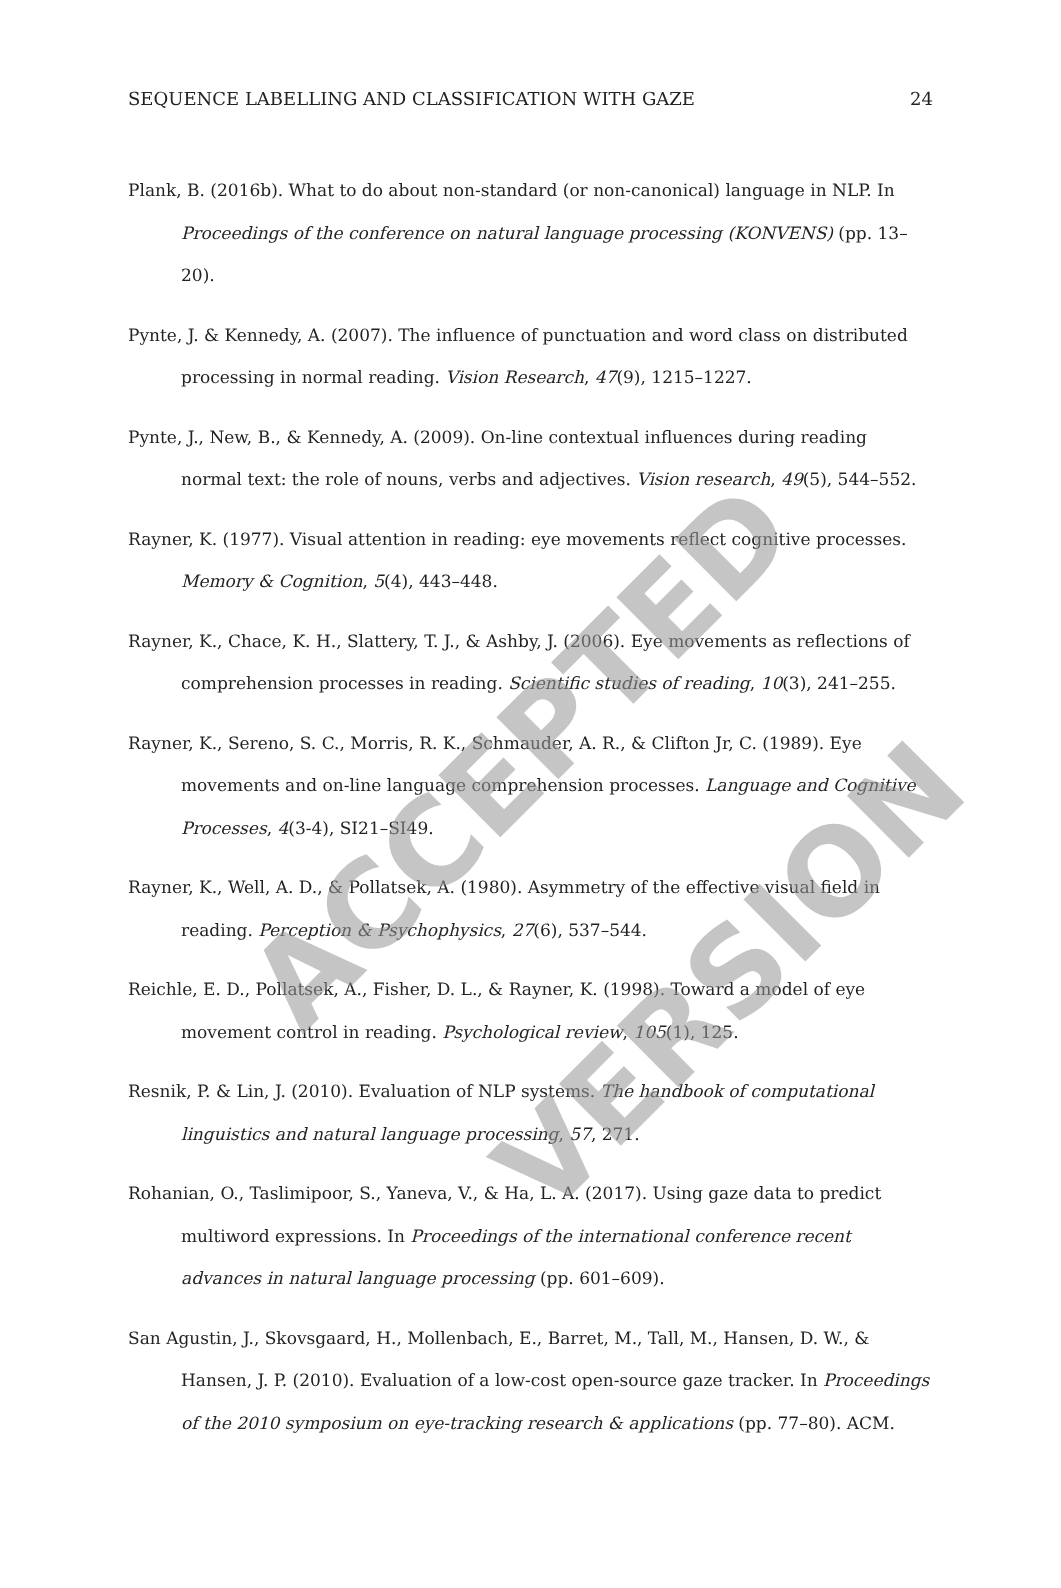ACCEPTED
VERSION
SEQUENCE LABELLING AND CLASSIFICATION WITH GAZE 24
Plank, B. (2016b). What to do about non-standard (or non-canonical) language in NLP. In Proceedings of the conference on natural language processing (KONVENS) (pp. 13–20).
Pynte, J. & Kennedy, A. (2007). The influence of punctuation and word class on distributed processing in normal reading. Vision Research, 47(9), 1215–1227.
Pynte, J., New, B., & Kennedy, A. (2009). On-line contextual influences during reading normal text: the role of nouns, verbs and adjectives. Vision research, 49(5), 544–552.
Rayner, K. (1977). Visual attention in reading: eye movements reflect cognitive processes. Memory & Cognition, 5(4), 443–448.
Rayner, K., Chace, K. H., Slattery, T. J., & Ashby, J. (2006). Eye movements as reflections of comprehension processes in reading. Scientific studies of reading, 10(3), 241–255.
Rayner, K., Sereno, S. C., Morris, R. K., Schmauder, A. R., & Clifton Jr, C. (1989). Eye movements and on-line language comprehension processes. Language and Cognitive Processes, 4(3-4), SI21–SI49.
Rayner, K., Well, A. D., & Pollatsek, A. (1980). Asymmetry of the effective visual field in reading. Perception & Psychophysics, 27(6), 537–544.
Reichle, E. D., Pollatsek, A., Fisher, D. L., & Rayner, K. (1998). Toward a model of eye movement control in reading. Psychological review, 105(1), 125.
Resnik, P. & Lin, J. (2010). Evaluation of NLP systems. The handbook of computational linguistics and natural language processing, 57, 271.
Rohanian, O., Taslimipoor, S., Yaneva, V., & Ha, L. A. (2017). Using gaze data to predict multiword expressions. In Proceedings of the international conference recent advances in natural language processing (pp. 601–609).
San Agustin, J., Skovsgaard, H., Mollenbach, E., Barret, M., Tall, M., Hansen, D. W., & Hansen, J. P. (2010). Evaluation of a low-cost open-source gaze tracker. In Proceedings of the 2010 symposium on eye-tracking research & applications (pp. 77–80). ACM.